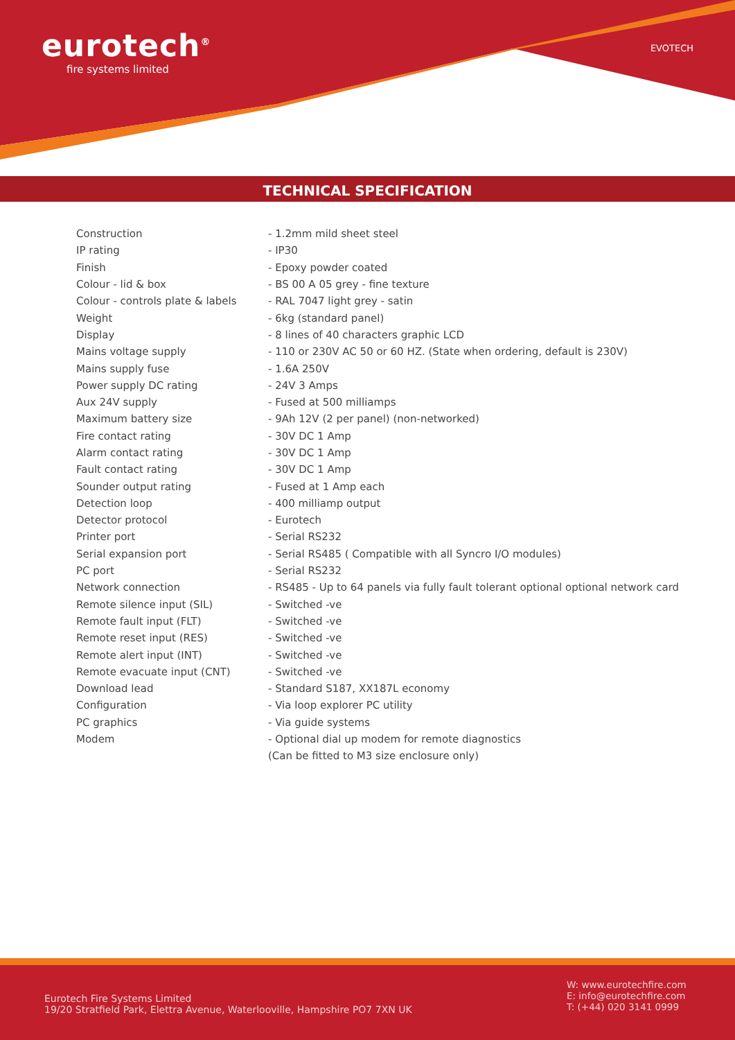eurotech<sup>®</sup>
fire systems limited
EVOTECH
TECHNICAL SPECIFICATION
| Construction | - 1.2mm mild sheet steel |
| IP rating | - IP30 |
| Finish | - Epoxy powder coated |
| Colour - lid & box | - BS 00 A 05 grey - fine texture |
| Colour - controls plate & labels | - RAL 7047 light grey - satin |
| Weight | - 6kg (standard panel) |
| Display | - 8 lines of 40 characters graphic LCD |
| Mains voltage supply | - 110 or 230V AC 50 or 60 HZ. (State when ordering, default is 230V) |
| Mains supply fuse | - 1.6A 250V |
| Power supply DC rating | - 24V 3 Amps |
| Aux 24V supply | - Fused at 500 milliamps |
| Maximum battery size | - 9Ah 12V (2 per panel) (non-networked) |
| Fire contact rating | - 30V DC 1 Amp |
| Alarm contact rating | - 30V DC 1 Amp |
| Fault contact rating | - 30V DC 1 Amp |
| Sounder output rating | - Fused at 1 Amp each |
| Detection loop | - 400 milliamp output |
| Detector protocol | - Eurotech |
| Printer port | - Serial RS232 |
| Serial expansion port | - Serial RS485 ( Compatible with all Syncro I/O modules) |
| PC port | - Serial RS232 |
| Network connection | - RS485 - Up to 64 panels via fully fault tolerant optional optional network card |
| Remote silence input (SIL) | - Switched -ve |
| Remote fault input (FLT) | - Switched -ve |
| Remote reset input (RES) | - Switched -ve |
| Remote alert input (INT) | - Switched -ve |
| Remote evacuate input (CNT) | - Switched -ve |
| Download lead | - Standard S187, XX187L economy |
| Configuration | - Via loop explorer PC utility |
| PC graphics | - Via guide systems |
| Modem | - Optional dial up modem for remote diagnostics |
| | (Can be fitted to M3 size enclosure only) |
Eurotech Fire Systems Limited
19/20 Stratfield Park, Elettra Avenue, Waterlooville, Hampshire PO7 7XN UK
W: www.eurotechfire.com
E: info@eurotechfire.com
T: (+44) 020 3141 0999